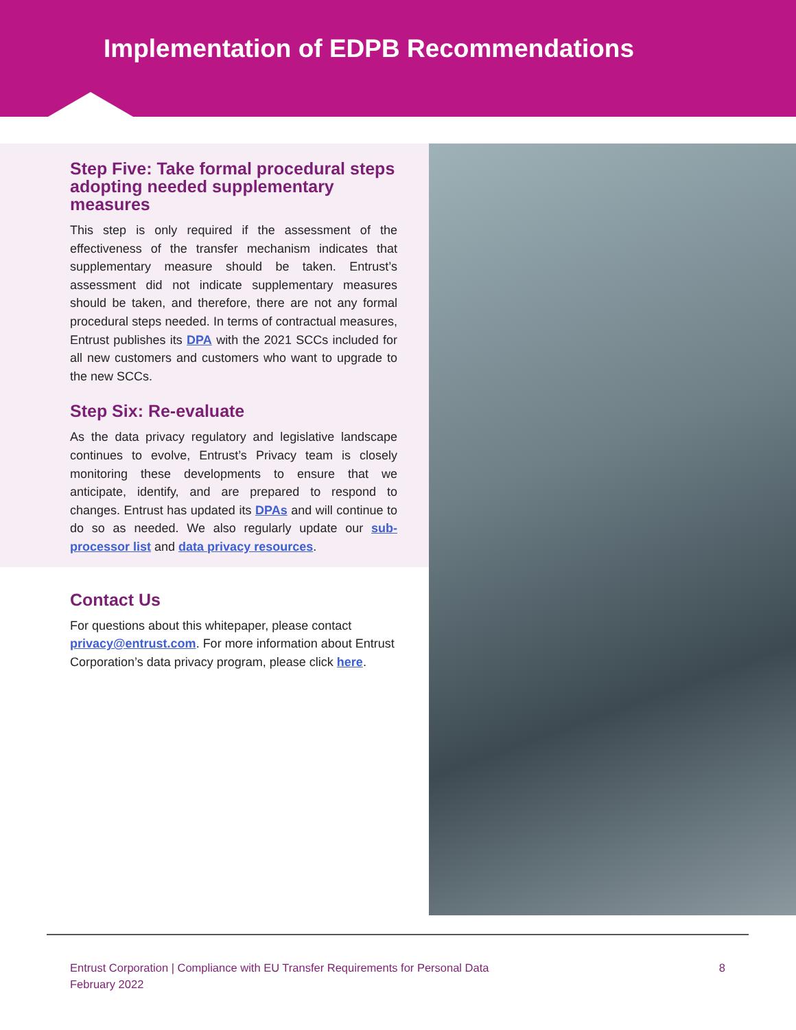Implementation of EDPB Recommendations
Step Five: Take formal procedural steps adopting needed supplementary measures
This step is only required if the assessment of the effectiveness of the transfer mechanism indicates that supplementary measure should be taken. Entrust’s assessment did not indicate supplementary measures should be taken, and therefore, there are not any formal procedural steps needed. In terms of contractual measures, Entrust publishes its DPA with the 2021 SCCs included for all new customers and customers who want to upgrade to the new SCCs.
Step Six: Re-evaluate
As the data privacy regulatory and legislative landscape continues to evolve, Entrust’s Privacy team is closely monitoring these developments to ensure that we anticipate, identify, and are prepared to respond to changes. Entrust has updated its DPAs and will continue to do so as needed. We also regularly update our sub-processor list and data privacy resources.
Contact Us
For questions about this whitepaper, please contact privacy@entrust.com. For more information about Entrust Corporation’s data privacy program, please click here.
Entrust Corporation | Compliance with EU Transfer Requirements for Personal Data
February 2022
8